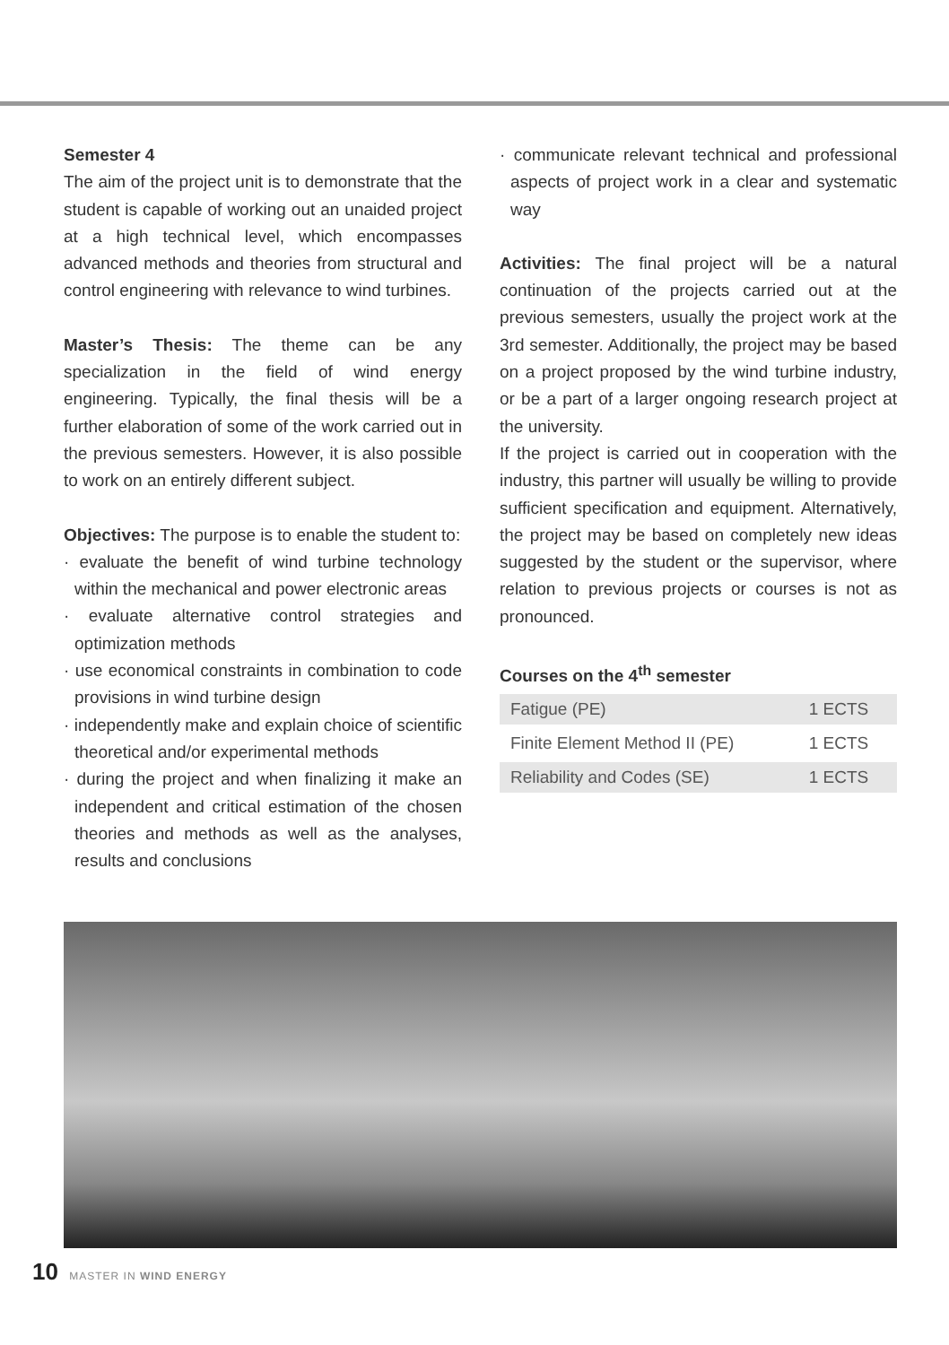Semester 4
The aim of the project unit is to demonstrate that the student is capable of working out an unaided project at a high technical level, which encompasses advanced methods and theories from structural and control engineering with relevance to wind turbines.
Master’s Thesis: The theme can be any specialization in the field of wind energy engineering. Typically, the final thesis will be a further elaboration of some of the work carried out in the previous semesters. However, it is also possible to work on an entirely different subject.
Objectives: The purpose is to enable the student to:
· evaluate the benefit of wind turbine technology within the mechanical and power electronic areas
· evaluate alternative control strategies and optimization methods
· use economical constraints in combination to code provisions in wind turbine design
· independently make and explain choice of scientific theoretical and/or experimental methods
· during the project and when finalizing it make an independent and critical estimation of the chosen theories and methods as well as the analyses, results and conclusions
· communicate relevant technical and professional aspects of project work in a clear and systematic way
Activities: The final project will be a natural continuation of the projects carried out at the previous semesters, usually the project work at the 3rd semester. Additionally, the project may be based on a project proposed by the wind turbine industry, or be a part of a larger ongoing research project at the university.
If the project is carried out in cooperation with the industry, this partner will usually be willing to provide sufficient specification and equipment. Alternatively, the project may be based on completely new ideas suggested by the student or the supervisor, where relation to previous projects or courses is not as pronounced.
Courses on the 4<sup>th</sup> semester
| Fatigue (PE) | 1 ECTS |
| Finite Element Method II (PE) | 1 ECTS |
| Reliability and Codes (SE) | 1 ECTS |
10 MASTER IN WIND ENERGY